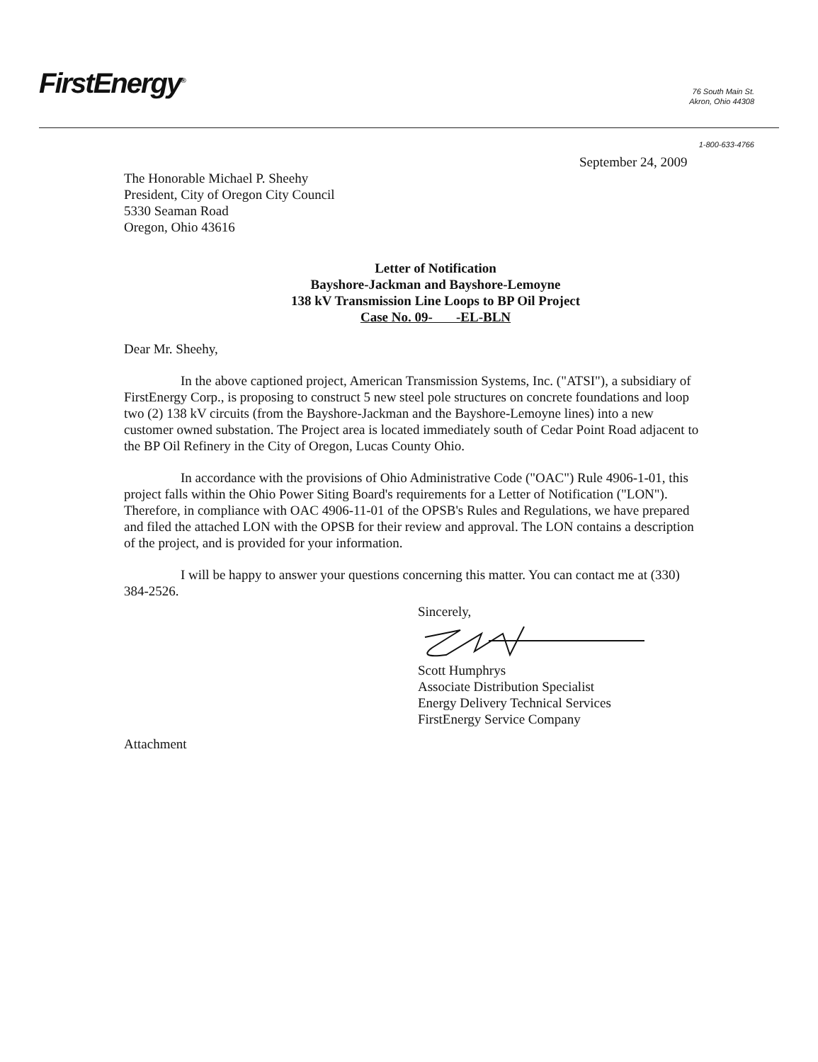FirstEnergy<sup>®</sup>
76 South Main St.
Akron, Ohio 44308
1-800-633-4766
September 24, 2009
The Honorable Michael P. Sheehy
President, City of Oregon City Council
5330 Seaman Road
Oregon, Ohio 43616
Letter of Notification
Bayshore-Jackman and Bayshore-Lemoyne
138 kV Transmission Line Loops to BP Oil Project
Case No. 09- -EL-BLN
Dear Mr. Sheehy,
In the above captioned project, American Transmission Systems, Inc. ("ATSI"), a subsidiary of FirstEnergy Corp., is proposing to construct 5 new steel pole structures on concrete foundations and loop two (2) 138 kV circuits (from the Bayshore-Jackman and the Bayshore-Lemoyne lines) into a new customer owned substation. The Project area is located immediately south of Cedar Point Road adjacent to the BP Oil Refinery in the City of Oregon, Lucas County Ohio.
In accordance with the provisions of Ohio Administrative Code ("OAC") Rule 4906-1-01, this project falls within the Ohio Power Siting Board's requirements for a Letter of Notification ("LON"). Therefore, in compliance with OAC 4906-11-01 of the OPSB's Rules and Regulations, we have prepared and filed the attached LON with the OPSB for their review and approval. The LON contains a description of the project, and is provided for your information.
I will be happy to answer your questions concerning this matter. You can contact me at (330) 384-2526.
Sincerely, Scott Humphrys
Associate Distribution Specialist
Energy Delivery Technical Services
FirstEnergy Service Company
Attachment